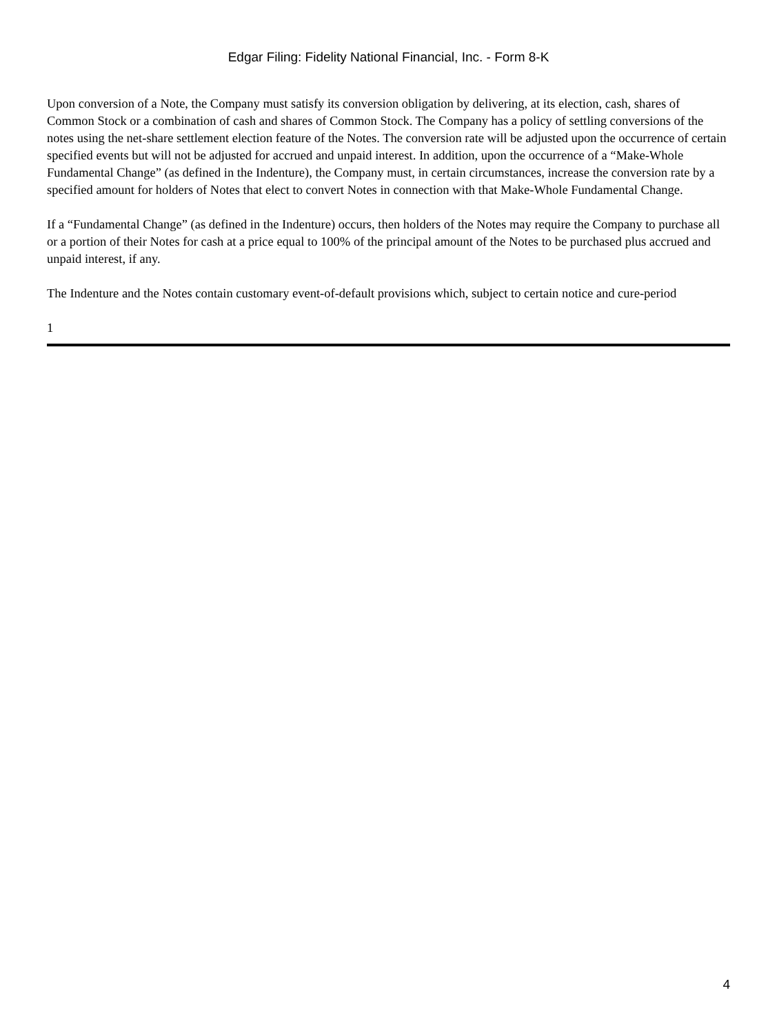Edgar Filing: Fidelity National Financial, Inc. - Form 8-K
Upon conversion of a Note, the Company must satisfy its conversion obligation by delivering, at its election, cash, shares of Common Stock or a combination of cash and shares of Common Stock. The Company has a policy of settling conversions of the notes using the net-share settlement election feature of the Notes. The conversion rate will be adjusted upon the occurrence of certain specified events but will not be adjusted for accrued and unpaid interest. In addition, upon the occurrence of a “Make-Whole Fundamental Change” (as defined in the Indenture), the Company must, in certain circumstances, increase the conversion rate by a specified amount for holders of Notes that elect to convert Notes in connection with that Make-Whole Fundamental Change.
If a “Fundamental Change” (as defined in the Indenture) occurs, then holders of the Notes may require the Company to purchase all or a portion of their Notes for cash at a price equal to 100% of the principal amount of the Notes to be purchased plus accrued and unpaid interest, if any.
The Indenture and the Notes contain customary event-of-default provisions which, subject to certain notice and cure-period
1
4